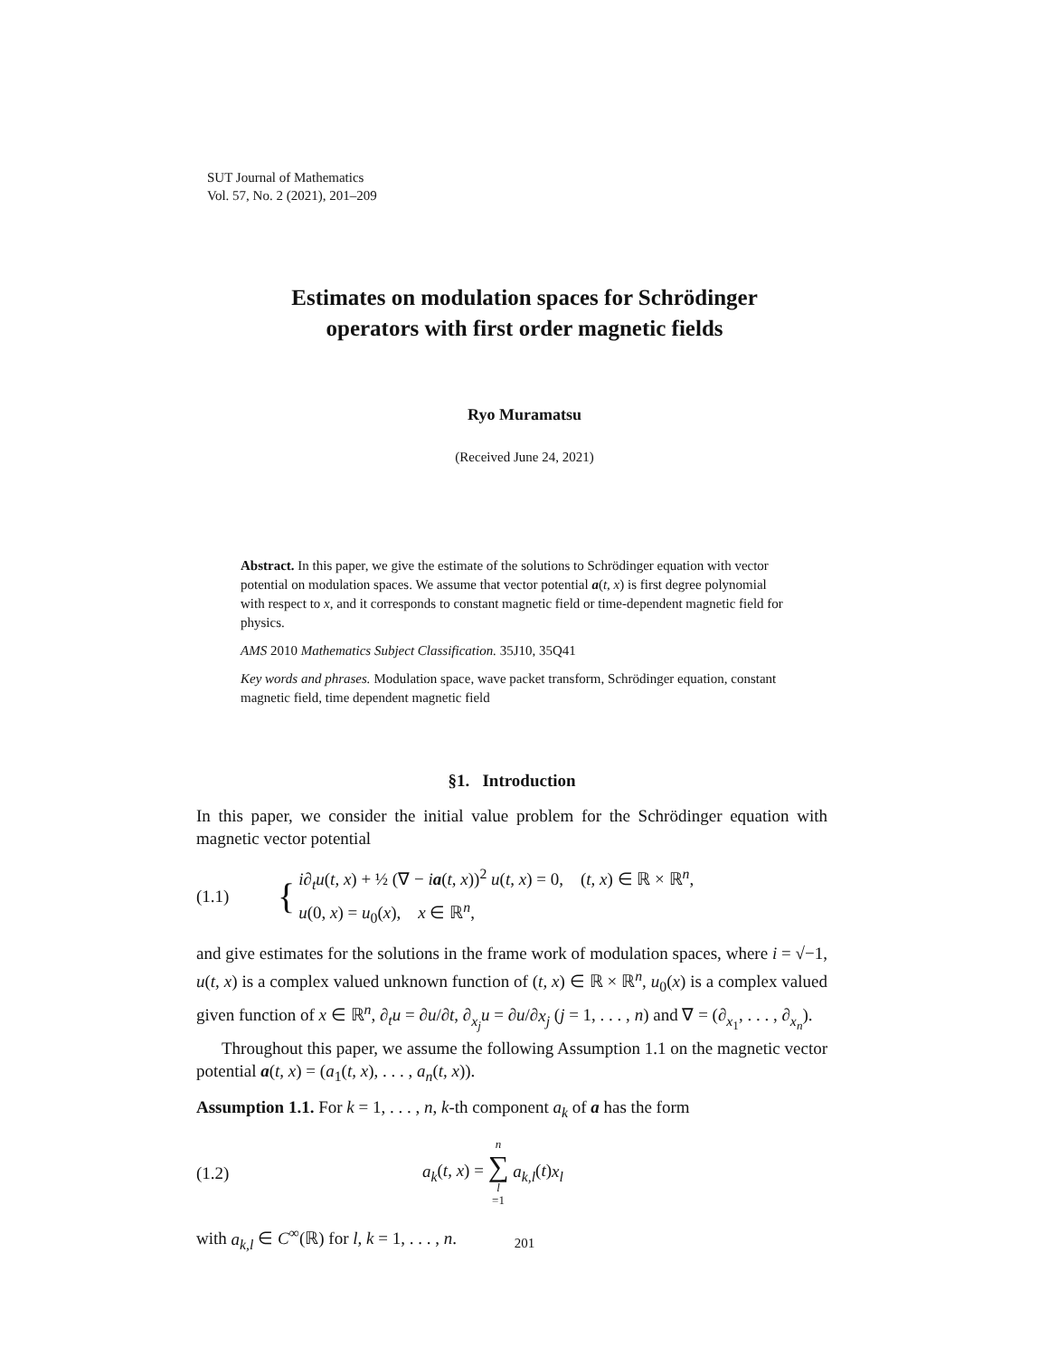SUT Journal of Mathematics
Vol. 57, No. 2 (2021), 201–209
Estimates on modulation spaces for Schrödinger
operators with first order magnetic fields
Ryo Muramatsu
(Received June 24, 2021)
Abstract. In this paper, we give the estimate of the solutions to Schrödinger equation with vector potential on modulation spaces. We assume that vector potential a(t, x) is first degree polynomial with respect to x, and it corresponds to constant magnetic field or time-dependent magnetic field for physics.
AMS 2010 Mathematics Subject Classification. 35J10, 35Q41
Key words and phrases. Modulation space, wave packet transform, Schrödinger equation, constant magnetic field, time dependent magnetic field
§1. Introduction
In this paper, we consider the initial value problem for the Schrödinger equation with magnetic vector potential
(1.1) { i∂<sub>t</sub>u(t, x) + ½ (∇ − ia(t, x))<sup>2</sup> u(t, x) = 0, (t, x) ∈ ℝ × ℝ<sup>n</sup>,
u(0, x) = u<sub>0</sub>(x), x ∈ ℝ<sup>n</sup>,
and give estimates for the solutions in the frame work of modulation spaces, where i = √−1, u(t, x) is a complex valued unknown function of (t, x) ∈ ℝ × ℝ<sup>n</sup>, u<sub>0</sub>(x) is a complex valued given function of x ∈ ℝ<sup>n</sup>, ∂<sub>t</sub>u = ∂u/∂t, ∂<sub>x<sub>j</sub></sub>u = ∂u/∂x<sub>j</sub> (j = 1, . . . , n) and ∇ = (∂<sub>x<sub>1</sub></sub>, . . . , ∂<sub>x<sub>n</sub></sub>).
Throughout this paper, we assume the following Assumption 1.1 on the magnetic vector potential a(t, x) = (a<sub>1</sub>(t, x), . . . , a<sub>n</sub>(t, x)).
Assumption 1.1. For k = 1, . . . , n, k-th component a<sub>k</sub> of a has the form
(1.2) a<sub>k</sub>(t, x) = n ∑ l =1 a<sub>k,l</sub>(t)x<sub>l</sub>
with a<sub>k,l</sub> ∈ C<sup>∞</sup>(ℝ) for l, k = 1, . . . , n.
201